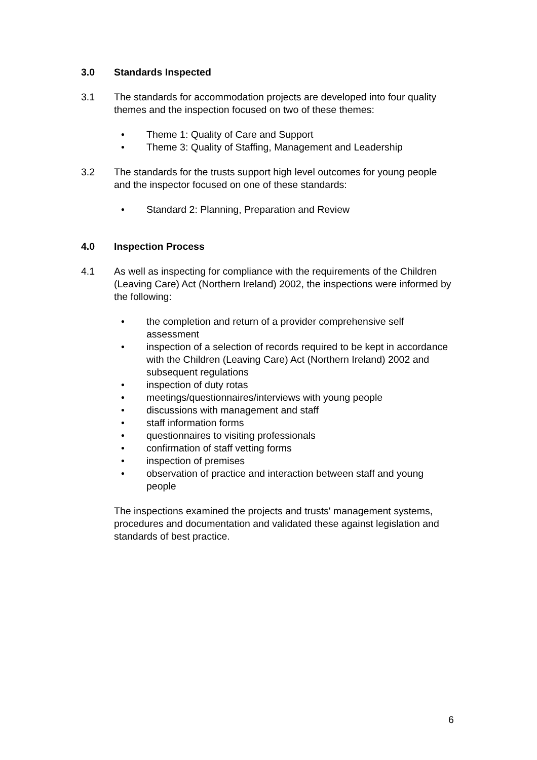3.0 Standards Inspected
3.1 The standards for accommodation projects are developed into four quality themes and the inspection focused on two of these themes:
• Theme 1: Quality of Care and Support
• Theme 3: Quality of Staffing, Management and Leadership
3.2 The standards for the trusts support high level outcomes for young people and the inspector focused on one of these standards:
• Standard 2: Planning, Preparation and Review
4.0 Inspection Process
4.1 As well as inspecting for compliance with the requirements of the Children (Leaving Care) Act (Northern Ireland) 2002, the inspections were informed by the following:
• the completion and return of a provider comprehensive self assessment
• inspection of a selection of records required to be kept in accordance with the Children (Leaving Care) Act (Northern Ireland) 2002 and subsequent regulations
• inspection of duty rotas
• meetings/questionnaires/interviews with young people
• discussions with management and staff
• staff information forms
• questionnaires to visiting professionals
• confirmation of staff vetting forms
• inspection of premises
• observation of practice and interaction between staff and young people
The inspections examined the projects and trusts' management systems, procedures and documentation and validated these against legislation and standards of best practice.
6